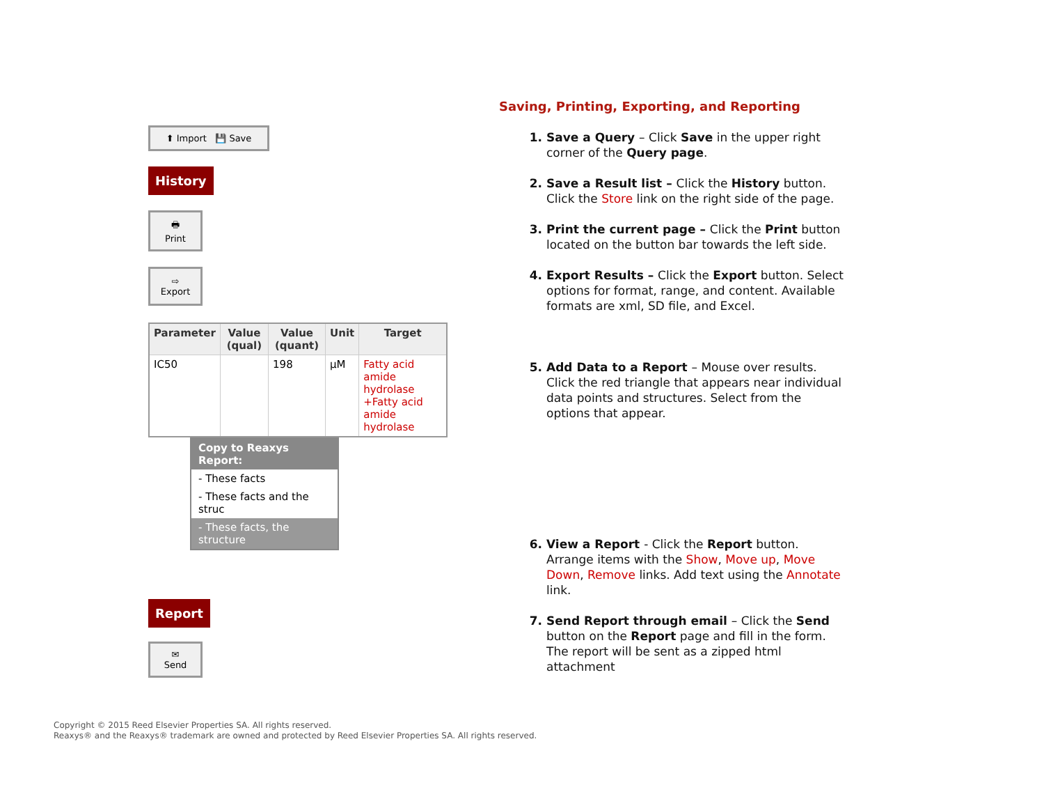⬆ Import 💾 Save
History
🖶
Print
⇨
Export
| Parameter | Value (qual) | Value (quant) | Unit | Target |
| --- | --- | --- | --- | --- |
| IC50 | | 198 | µM | Fatty acid amide hydrolase +Fatty acid amide hydrolase |
Copy to Reaxys Report:
- These facts
- These facts and the struc
- These facts, the structure
Report
✉
Send
Saving, Printing, Exporting, and Reporting
1. Save a Query – Click Save in the upper right corner of the Query page.
2. Save a Result list – Click the History button. Click the Store link on the right side of the page.
3. Print the current page – Click the Print button located on the button bar towards the left side.
4. Export Results – Click the Export button. Select options for format, range, and content. Available formats are xml, SD file, and Excel.
5. Add Data to a Report – Mouse over results. Click the red triangle that appears near individual data points and structures. Select from the options that appear.
6. View a Report - Click the Report button. Arrange items with the Show, Move up, Move Down, Remove links. Add text using the Annotate link.
7. Send Report through email – Click the Send button on the Report page and fill in the form. The report will be sent as a zipped html attachment
Copyright © 2015 Reed Elsevier Properties SA. All rights reserved.
Reaxys® and the Reaxys® trademark are owned and protected by Reed Elsevier Properties SA. All rights reserved.